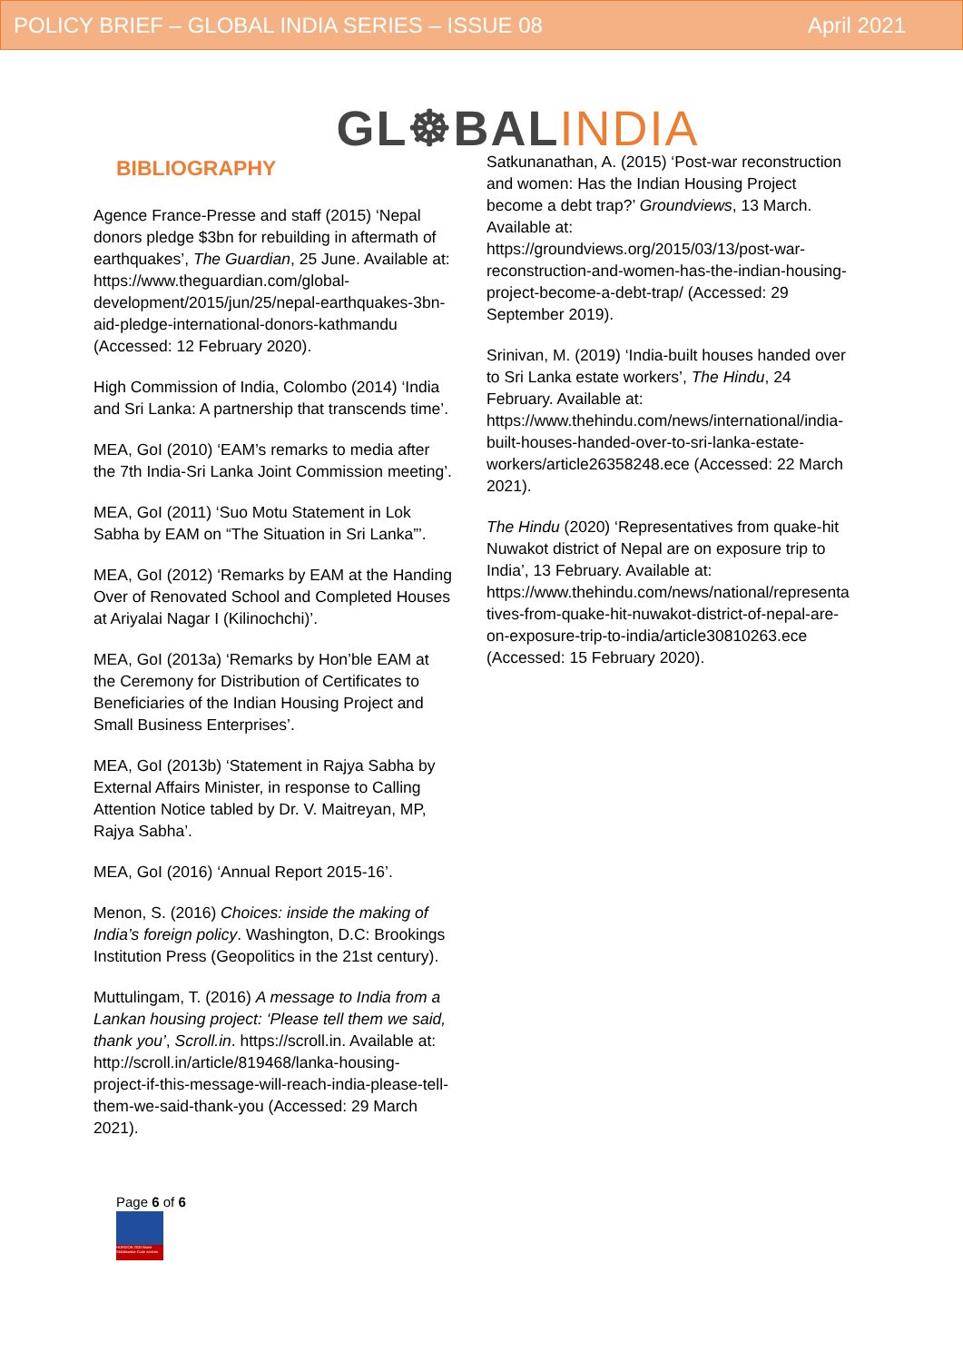POLICY BRIEF – GLOBAL INDIA SERIES – ISSUE 08 April 2021
GL☸BAL INDIA
BIBLIOGRAPHY
Agence France-Presse and staff (2015) ‘Nepal donors pledge $3bn for rebuilding in aftermath of earthquakes’, The Guardian, 25 June. Available at: https://www.theguardian.com/global-development/2015/jun/25/nepal-earthquakes-3bn-aid-pledge-international-donors-kathmandu (Accessed: 12 February 2020).
High Commission of India, Colombo (2014) ‘India and Sri Lanka: A partnership that transcends time’.
MEA, GoI (2010) ‘EAM’s remarks to media after the 7th India-Sri Lanka Joint Commission meeting’.
MEA, GoI (2011) ‘Suo Motu Statement in Lok Sabha by EAM on “The Situation in Sri Lanka”’.
MEA, GoI (2012) ‘Remarks by EAM at the Handing Over of Renovated School and Completed Houses at Ariyalai Nagar I (Kilinochchi)’.
MEA, GoI (2013a) ‘Remarks by Hon’ble EAM at the Ceremony for Distribution of Certificates to Beneficiaries of the Indian Housing Project and Small Business Enterprises’.
MEA, GoI (2013b) ‘Statement in Rajya Sabha by External Affairs Minister, in response to Calling Attention Notice tabled by Dr. V. Maitreyan, MP, Rajya Sabha’.
MEA, GoI (2016) ‘Annual Report 2015-16’.
Menon, S. (2016) Choices: inside the making of India’s foreign policy. Washington, D.C: Brookings Institution Press (Geopolitics in the 21st century).
Muttulingam, T. (2016) A message to India from a Lankan housing project: ‘Please tell them we said, thank you’, Scroll.in. https://scroll.in. Available at: http://scroll.in/article/819468/lanka-housing-project-if-this-message-will-reach-india-please-tell-them-we-said-thank-you (Accessed: 29 March 2021).
Satkunanathan, A. (2015) ‘Post-war reconstruction and women: Has the Indian Housing Project become a debt trap?’ Groundviews, 13 March. Available at: https://groundviews.org/2015/03/13/post-war-reconstruction-and-women-has-the-indian-housing-project-become-a-debt-trap/ (Accessed: 29 September 2019).
Srinivan, M. (2019) ‘India-built houses handed over to Sri Lanka estate workers’, The Hindu, 24 February. Available at: https://www.thehindu.com/news/international/india-built-houses-handed-over-to-sri-lanka-estate-workers/article26358248.ece (Accessed: 22 March 2021).
The Hindu (2020) ‘Representatives from quake-hit Nuwakot district of Nepal are on exposure trip to India’, 13 February. Available at: https://www.thehindu.com/news/national/representatives-from-quake-hit-nuwakot-district-of-nepal-are-on-exposure-trip-to-india/article30810263.ece (Accessed: 15 February 2020).
Page 6 of 6
HORIZON 2020 Marie Skłodowska-Curie actions